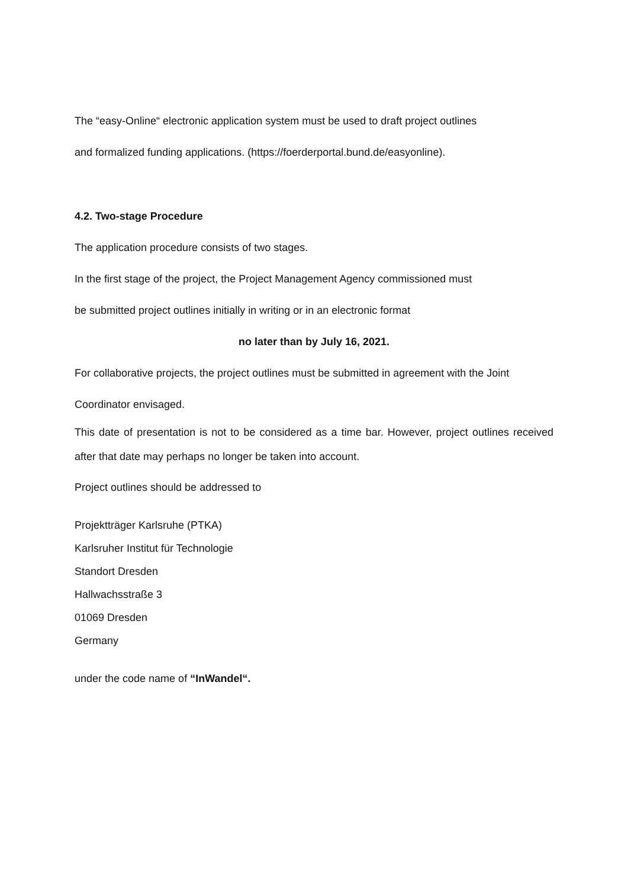The “easy-Online“ electronic application system must be used to draft project outlines
and formalized funding applications. (https://foerderportal.bund.de/easyonline).
4.2. Two-stage Procedure
The application procedure consists of two stages.
In the first stage of the project, the Project Management Agency commissioned must
be submitted project outlines initially in writing or in an electronic format
no later than by July 16, 2021.
For collaborative projects, the project outlines must be submitted in agreement with the Joint
Coordinator envisaged.
This date of presentation is not to be considered as a time bar. However, project outlines received after that date may perhaps no longer be taken into account.
Project outlines should be addressed to
Projektträger Karlsruhe (PTKA)
Karlsruher Institut für Technologie
Standort Dresden
Hallwachsstraße 3
01069 Dresden
Germany
under the code name of “InWandel“.